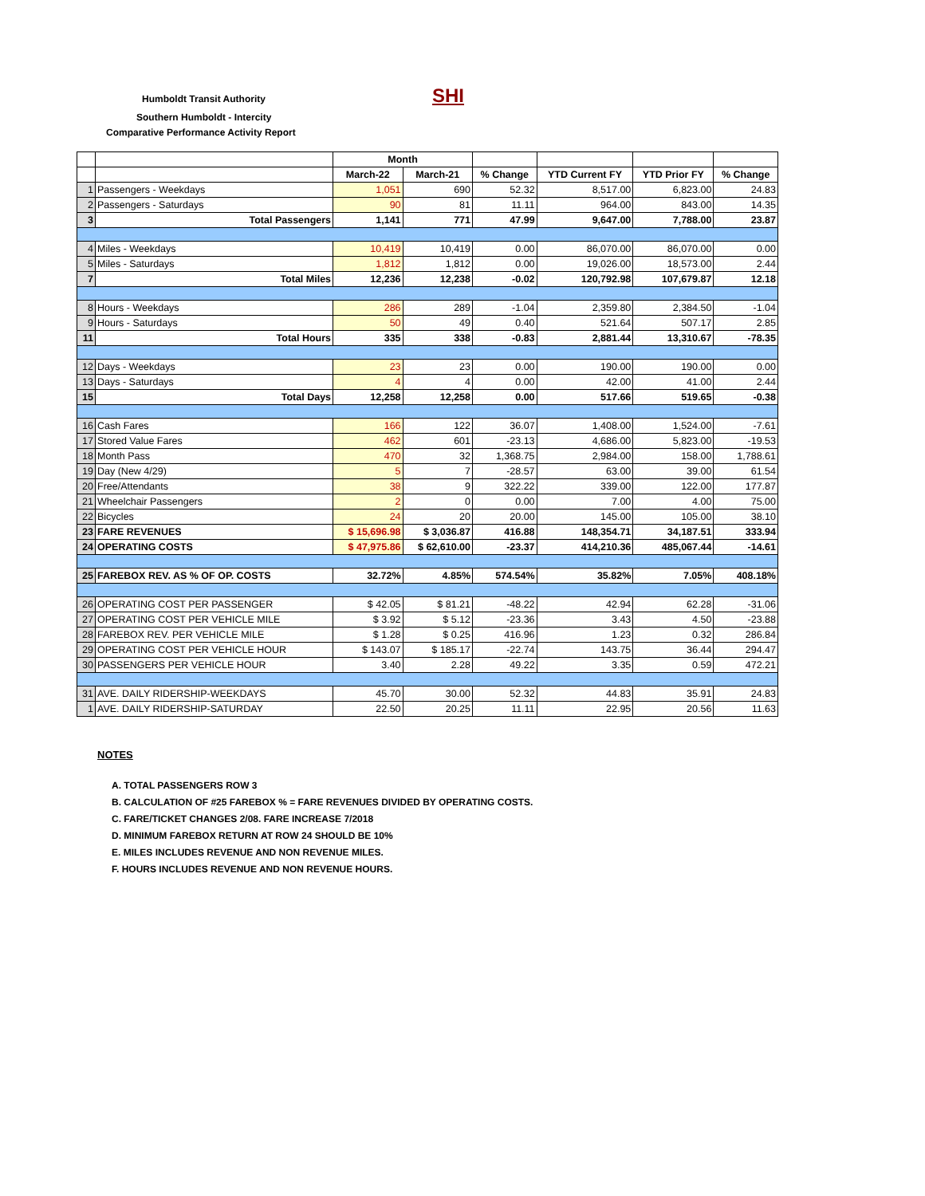Humboldt Transit Authority SHI
Southern Humboldt - Intercity
Comparative Performance Activity Report
| | | Month | | | | | |
| --- | --- | --- | --- | --- | --- | --- | --- |
| | | March-22 | March-21 | % Change | YTD Current FY | YTD Prior FY | % Change |
| 1 | Passengers - Weekdays | 1,051 | 690 | 52.32 | 8,517.00 | 6,823.00 | 24.83 |
| 2 | Passengers - Saturdays | 90 | 81 | 11.11 | 964.00 | 843.00 | 14.35 |
| 3 | Total Passengers | 1,141 | 771 | 47.99 | 9,647.00 | 7,788.00 | 23.87 |
| 4 | Miles - Weekdays | 10,419 | 10,419 | 0.00 | 86,070.00 | 86,070.00 | 0.00 |
| 5 | Miles - Saturdays | 1,812 | 1,812 | 0.00 | 19,026.00 | 18,573.00 | 2.44 |
| 7 | Total Miles | 12,236 | 12,238 | -0.02 | 120,792.98 | 107,679.87 | 12.18 |
| 8 | Hours - Weekdays | 286 | 289 | -1.04 | 2,359.80 | 2,384.50 | -1.04 |
| 9 | Hours - Saturdays | 50 | 49 | 0.40 | 521.64 | 507.17 | 2.85 |
| 11 | Total Hours | 335 | 338 | -0.83 | 2,881.44 | 13,310.67 | -78.35 |
| 12 | Days - Weekdays | 23 | 23 | 0.00 | 190.00 | 190.00 | 0.00 |
| 13 | Days - Saturdays | 4 | 4 | 0.00 | 42.00 | 41.00 | 2.44 |
| 15 | Total Days | 12,258 | 12,258 | 0.00 | 517.66 | 519.65 | -0.38 |
| 16 | Cash Fares | 166 | 122 | 36.07 | 1,408.00 | 1,524.00 | -7.61 |
| 17 | Stored Value Fares | 462 | 601 | -23.13 | 4,686.00 | 5,823.00 | -19.53 |
| 18 | Month Pass | 470 | 32 | 1,368.75 | 2,984.00 | 158.00 | 1,788.61 |
| 19 | Day (New 4/29) | 5 | 7 | -28.57 | 63.00 | 39.00 | 61.54 |
| 20 | Free/Attendants | 38 | 9 | 322.22 | 339.00 | 122.00 | 177.87 |
| 21 | Wheelchair Passengers | 2 | 0 | 0.00 | 7.00 | 4.00 | 75.00 |
| 22 | Bicycles | 24 | 20 | 20.00 | 145.00 | 105.00 | 38.10 |
| 23 | FARE REVENUES | $ 15,696.98 | $ 3,036.87 | 416.88 | 148,354.71 | 34,187.51 | 333.94 |
| 24 | OPERATING COSTS | $ 47,975.86 | $ 62,610.00 | -23.37 | 414,210.36 | 485,067.44 | -14.61 |
| 25 | FAREBOX REV. AS % OF OP. COSTS | 32.72% | 4.85% | 574.54% | 35.82% | 7.05% | 408.18% |
| 26 | OPERATING COST PER PASSENGER | $ 42.05 | $ 81.21 | -48.22 | 42.94 | 62.28 | -31.06 |
| 27 | OPERATING COST PER VEHICLE MILE | $ 3.92 | $ 5.12 | -23.36 | 3.43 | 4.50 | -23.88 |
| 28 | FAREBOX REV. PER VEHICLE MILE | $ 1.28 | $ 0.25 | 416.96 | 1.23 | 0.32 | 286.84 |
| 29 | OPERATING COST PER VEHICLE HOUR | $ 143.07 | $ 185.17 | -22.74 | 143.75 | 36.44 | 294.47 |
| 30 | PASSENGERS PER VEHICLE HOUR | 3.40 | 2.28 | 49.22 | 3.35 | 0.59 | 472.21 |
| 31 | AVE. DAILY RIDERSHIP-WEEKDAYS | 45.70 | 30.00 | 52.32 | 44.83 | 35.91 | 24.83 |
| 1 | AVE. DAILY RIDERSHIP-SATURDAY | 22.50 | 20.25 | 11.11 | 22.95 | 20.56 | 11.63 |
NOTES
A. TOTAL PASSENGERS ROW 3
B. CALCULATION OF #25 FAREBOX % = FARE REVENUES DIVIDED BY OPERATING COSTS.
C. FARE/TICKET CHANGES 2/08. FARE INCREASE 7/2018
D. MINIMUM FAREBOX RETURN AT ROW 24 SHOULD BE 10%
E. MILES INCLUDES REVENUE AND NON REVENUE MILES.
F. HOURS INCLUDES REVENUE AND NON REVENUE HOURS.